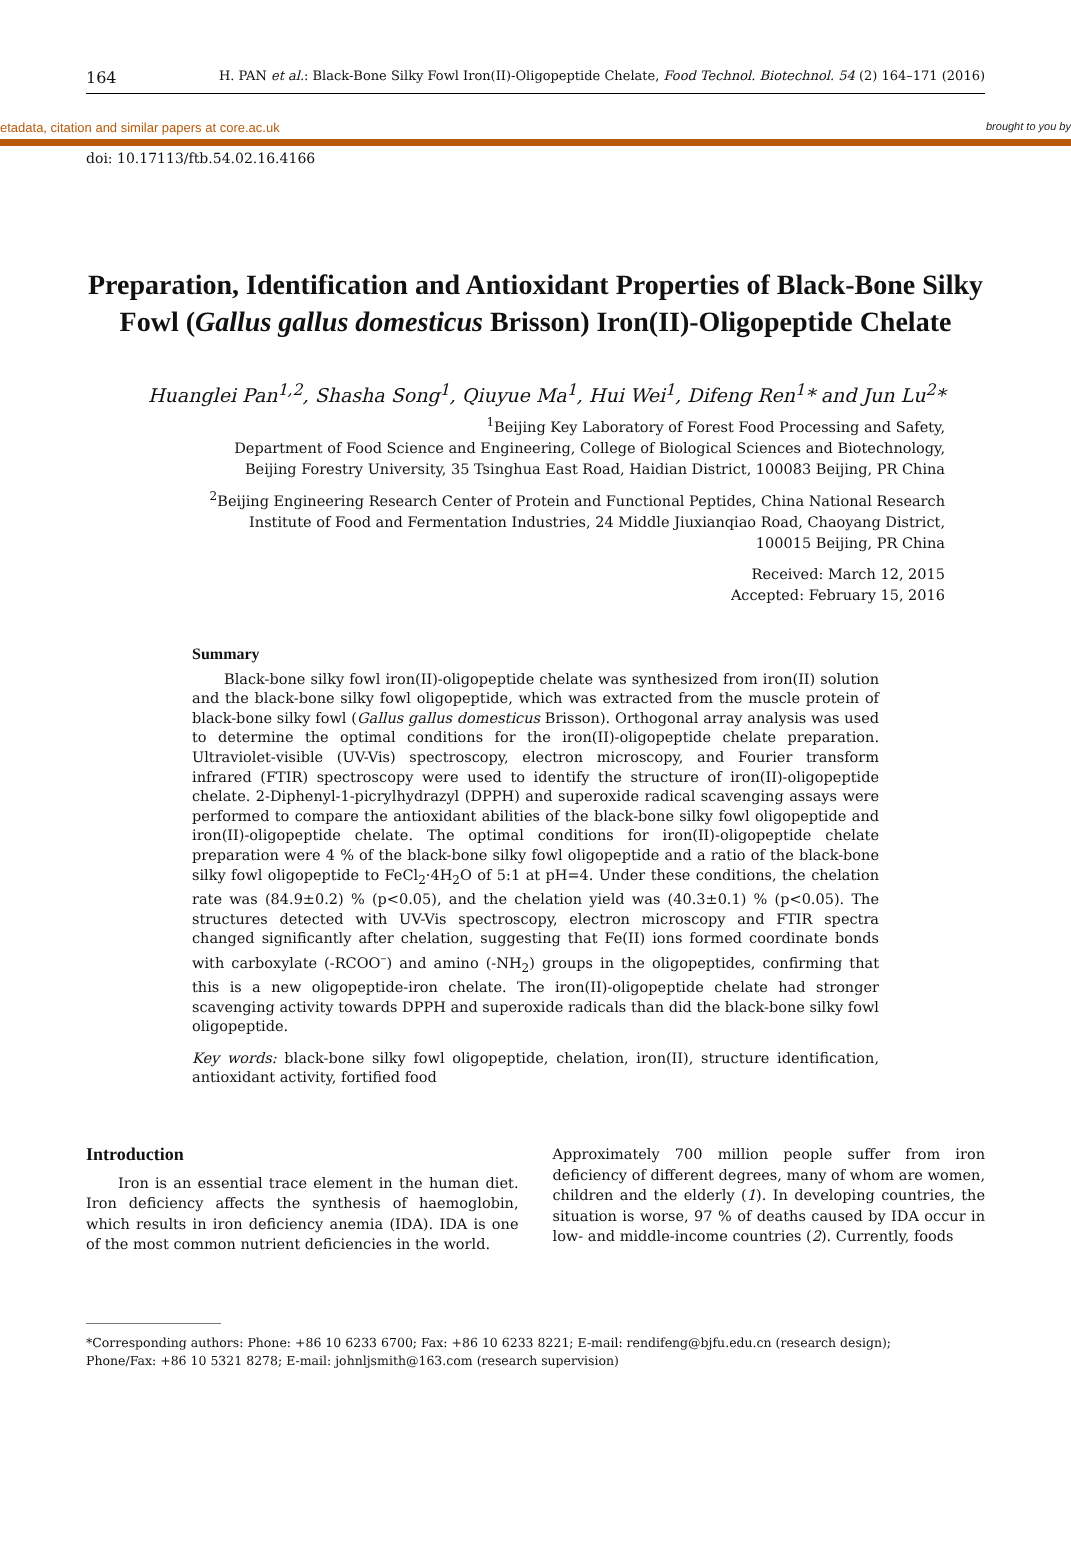164 H. PAN et al.: Black-Bone Silky Fowl Iron(II)-Oligopeptide Chelate, Food Technol. Biotechnol. 54 (2) 164–171 (2016)
etadata, citation and similar papers at core.ac.uk brought to you by
doi: 10.17113/ftb.54.02.16.4166
Preparation, Identification and Antioxidant Properties of Black-Bone Silky Fowl (Gallus gallus domesticus Brisson) Iron(II)-Oligopeptide Chelate
Huanglei Pan<sup>1,2</sup>, Shasha Song<sup>1</sup>, Qiuyue Ma<sup>1</sup>, Hui Wei<sup>1</sup>, Difeng Ren<sup>1</sup>* and Jun Lu<sup>2</sup>*
<sup>1</sup> Beijing Key Laboratory of Forest Food Processing and Safety,
Department of Food Science and Engineering, College of Biological Sciences and Biotechnology,
Beijing Forestry University, 35 Tsinghua East Road, Haidian District, 100083 Beijing, PR China
<sup>2</sup> Beijing Engineering Research Center of Protein and Functional Peptides, China National Research
Institute of Food and Fermentation Industries, 24 Middle Jiuxianqiao Road, Chaoyang District,
100015 Beijing, PR China
Received: March 12, 2015
Accepted: February 15, 2016
Summary
Black-bone silky fowl iron(II)-oligopeptide chelate was synthesized from iron(II) solution and the black-bone silky fowl oligopeptide, which was extracted from the muscle protein of black-bone silky fowl (Gallus gallus domesticus Brisson). Orthogonal array analysis was used to determine the optimal conditions for the iron(II)-oligopeptide chelate preparation. Ultraviolet-visible (UV-Vis) spectroscopy, electron microscopy, and Fourier transform infrared (FTIR) spectroscopy were used to identify the structure of iron(II)-oligopeptide chelate. 2-Diphenyl-1-picrylhydrazyl (DPPH) and superoxide radical scavenging assays were performed to compare the antioxidant abilities of the black-bone silky fowl oligopeptide and iron(II)-oligopeptide chelate. The optimal conditions for iron(II)-oligopeptide chelate preparation were 4 % of the black-bone silky fowl oligopeptide and a ratio of the black-bone silky fowl oligopeptide to FeCl<sub>2</sub>·4H<sub>2</sub>O of 5:1 at pH=4. Under these conditions, the chelation rate was (84.9±0.2) % (p<0.05), and the chelation yield was (40.3±0.1) % (p<0.05). The structures detected with UV-Vis spectroscopy, electron microscopy and FTIR spectra changed significantly after chelation, suggesting that Fe(II) ions formed coordinate bonds with carboxylate (-RCOO<sup>–</sup>) and amino (-NH<sub>2</sub>) groups in the oligopeptides, confirming that this is a new oligopeptide-iron chelate. The iron(II)-oligopeptide chelate had stronger scavenging activity towards DPPH and superoxide radicals than did the black-bone silky fowl oligopeptide.
Key words: black-bone silky fowl oligopeptide, chelation, iron(II), structure identification, antioxidant activity, fortified food
Introduction
Iron is an essential trace element in the human diet. Iron deficiency affects the synthesis of haemoglobin, which results in iron deficiency anemia (IDA). IDA is one of the most common nutrient deficiencies in the world.
Approximately 700 million people suffer from iron deficiency of different degrees, many of whom are women, children and the elderly (1). In developing countries, the situation is worse, 97 % of deaths caused by IDA occur in low- and middle-income countries (2). Currently, foods
*Corresponding authors: Phone: +86 10 6233 6700; Fax: +86 10 6233 8221; E-mail: rendifeng@bjfu.edu.cn (research design);
Phone/Fax: +86 10 5321 8278; E-mail: johnljsmith@163.com (research supervision)